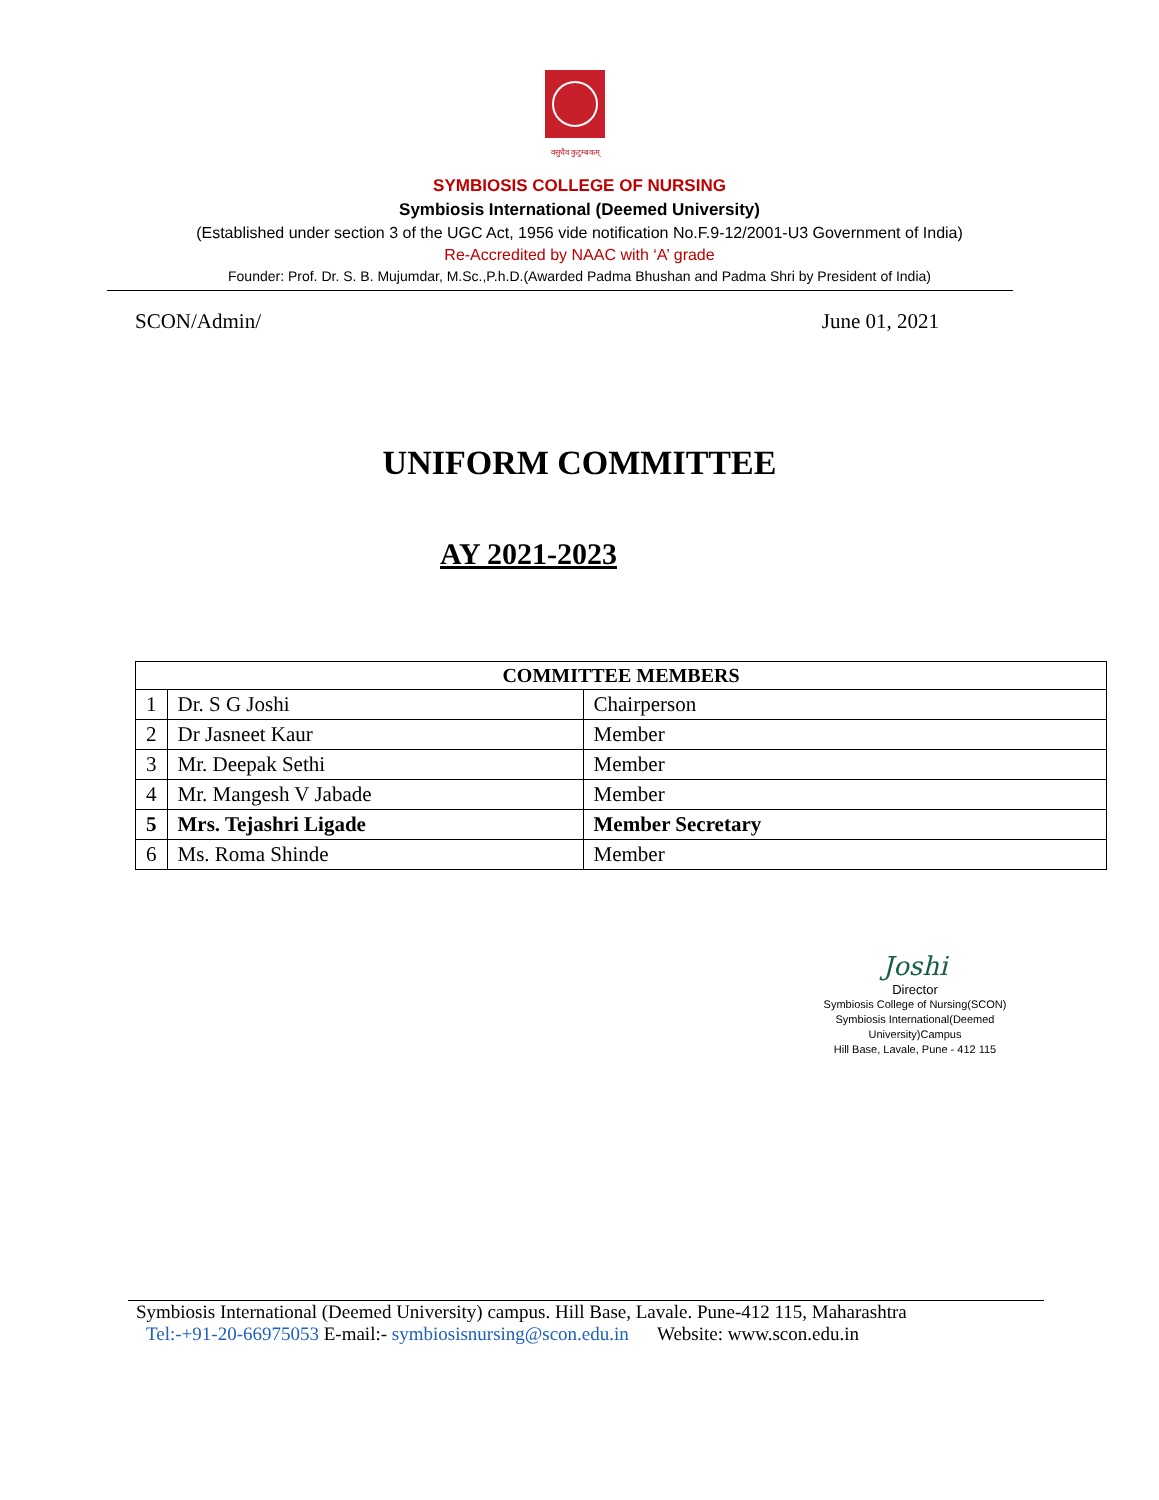वसुधैव कुटुम्बकम्
SYMBIOSIS COLLEGE OF NURSING
Symbiosis International (Deemed University)
(Established under section 3 of the UGC Act, 1956 vide notification No.F.9-12/2001-U3 Government of India)
Re-Accredited by NAAC with ‘A’ grade
Founder: Prof. Dr. S. B. Mujumdar, M.Sc.,P.h.D.(Awarded Padma Bhushan and Padma Shri by President of India)
SCON/Admin/ June 01, 2021
UNIFORM COMMITTEE
AY 2021-2023
| COMMITTEE MEMBERS | | |
| --- | --- | --- |
| 1 | Dr. S G Joshi | Chairperson |
| 2 | Dr Jasneet Kaur | Member |
| 3 | Mr. Deepak Sethi | Member |
| 4 | Mr. Mangesh V Jabade | Member |
| 5 | Mrs. Tejashri Ligade | Member Secretary |
| 6 | Ms. Roma Shinde | Member |
Joshi
Director
Symbiosis College of Nursing(SCON)
Symbiosis International(Deemed University)Campus
Hill Base, Lavale, Pune - 412 115
Symbiosis International (Deemed University) campus. Hill Base, Lavale. Pune-412 115, Maharashtra
Tel:-+91-20-66975053 E-mail:- symbiosisnursing@scon.edu.in Website: www.scon.edu.in